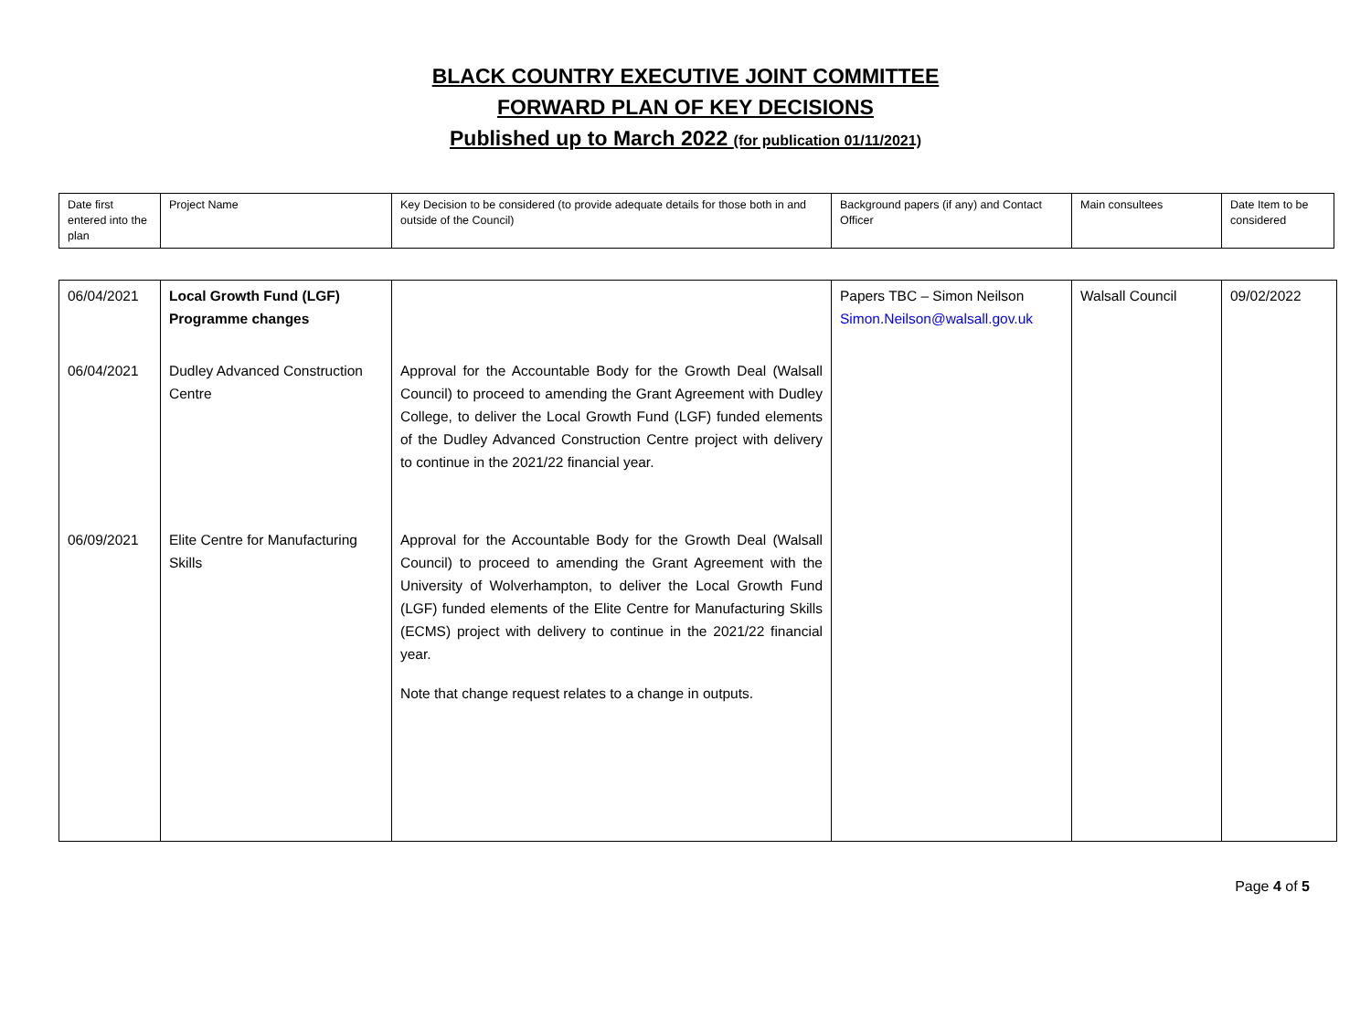BLACK COUNTRY EXECUTIVE JOINT COMMITTEE
FORWARD PLAN OF KEY DECISIONS
Published up to March 2022 (for publication 01/11/2021)
| Date first entered into the plan | Project Name | Key Decision to be considered (to provide adequate details for those both in and outside of the Council) | Background papers (if any) and Contact Officer | Main consultees | Date Item to be considered |
| 06/04/2021 06/04/2021 06/09/2021 | Local Growth Fund (LGF) Programme changes Dudley Advanced Construction Centre Elite Centre for Manufacturing Skills | Approval for the Accountable Body for the Growth Deal (Walsall Council) to proceed to amending the Grant Agreement with Dudley College, to deliver the Local Growth Fund (LGF) funded elements of the Dudley Advanced Construction Centre project with delivery to continue in the 2021/22 financial year. Approval for the Accountable Body for the Growth Deal (Walsall Council) to proceed to amending the Grant Agreement with the University of Wolverhampton, to deliver the Local Growth Fund (LGF) funded elements of the Elite Centre for Manufacturing Skills (ECMS) project with delivery to continue in the 2021/22 financial year. Note that change request relates to a change in outputs. | Papers TBC – Simon Neilson Simon.Neilson@walsall.gov.uk | Walsall Council | 09/02/2022 |
Page 4 of 5